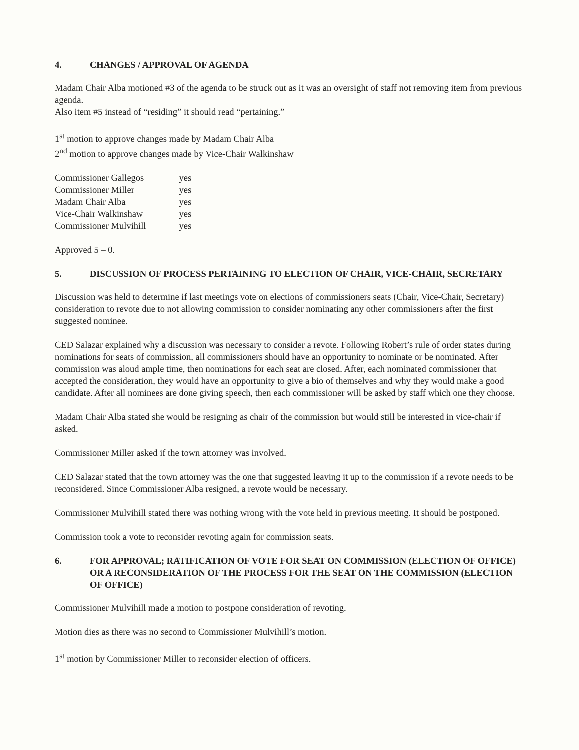4. CHANGES / APPROVAL OF AGENDA
Madam Chair Alba motioned #3 of the agenda to be struck out as it was an oversight of staff not removing item from previous agenda.
Also item #5 instead of “residing” it should read “pertaining.”
1<sup>st</sup> motion to approve changes made by Madam Chair Alba
2<sup>nd</sup> motion to approve changes made by Vice-Chair Walkinshaw
| Commissioner Gallegos | yes |
| Commissioner Miller | yes |
| Madam Chair Alba | yes |
| Vice-Chair Walkinshaw | yes |
| Commissioner Mulvihill | yes |
Approved 5 – 0.
5. DISCUSSION OF PROCESS PERTAINING TO ELECTION OF CHAIR, VICE-CHAIR, SECRETARY
Discussion was held to determine if last meetings vote on elections of commissioners seats (Chair, Vice-Chair, Secretary) consideration to revote due to not allowing commission to consider nominating any other commissioners after the first suggested nominee.
CED Salazar explained why a discussion was necessary to consider a revote. Following Robert’s rule of order states during nominations for seats of commission, all commissioners should have an opportunity to nominate or be nominated. After commission was aloud ample time, then nominations for each seat are closed. After, each nominated commissioner that accepted the consideration, they would have an opportunity to give a bio of themselves and why they would make a good candidate. After all nominees are done giving speech, then each commissioner will be asked by staff which one they choose.
Madam Chair Alba stated she would be resigning as chair of the commission but would still be interested in vice-chair if asked.
Commissioner Miller asked if the town attorney was involved.
CED Salazar stated that the town attorney was the one that suggested leaving it up to the commission if a revote needs to be reconsidered. Since Commissioner Alba resigned, a revote would be necessary.
Commissioner Mulvihill stated there was nothing wrong with the vote held in previous meeting. It should be postponed.
Commission took a vote to reconsider revoting again for commission seats.
6. FOR APPROVAL; RATIFICATION OF VOTE FOR SEAT ON COMMISSION (ELECTION OF OFFICE) OR A RECONSIDERATION OF THE PROCESS FOR THE SEAT ON THE COMMISSION (ELECTION OF OFFICE)
Commissioner Mulvihill made a motion to postpone consideration of revoting.
Motion dies as there was no second to Commissioner Mulvihill’s motion.
1<sup>st</sup> motion by Commissioner Miller to reconsider election of officers.